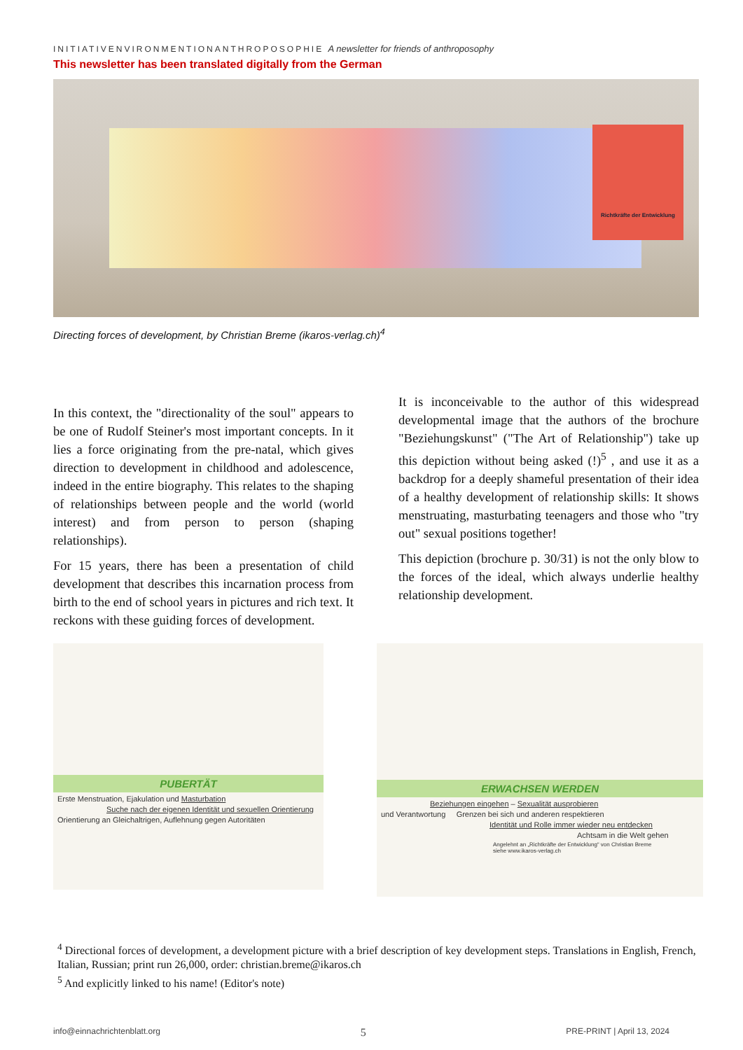INITIATIVENVIRONMENTIONANTHROPOSOPHIE A newsletter for friends of anthroposophy
This newsletter has been translated digitally from the German
Richtkräfte der Entwicklung
Directing forces of development, by Christian Breme (ikaros-verlag.ch)<sup>4</sup>
In this context, the "directionality of the soul" appears to be one of Rudolf Steiner's most important concepts. In it lies a force originating from the pre-natal, which gives direction to development in childhood and adolescence, indeed in the entire biography. This relates to the shaping of relationships between people and the world (world interest) and from person to person (shaping relationships).
For 15 years, there has been a presentation of child development that describes this incarnation process from birth to the end of school years in pictures and rich text. It reckons with these guiding forces of development.
It is inconceivable to the author of this widespread developmental image that the authors of the brochure "Beziehungskunst" ("The Art of Relationship") take up this depiction without being asked (!)<sup>5</sup> , and use it as a backdrop for a deeply shameful presentation of their idea of a healthy development of relationship skills: It shows menstruating, masturbating teenagers and those who "try out" sexual positions together!
This depiction (brochure p. 30/31) is not the only blow to the forces of the ideal, which always underlie healthy relationship development.
PUBERTÄT
Erste Menstruation, Ejakulation und Masturbation
Suche nach der eigenen Identität und sexuellen Orientierung
Orientierung an Gleichaltrigen, Auflehnung gegen Autoritäten
ERWACHSEN WERDEN
Beziehungen eingehen – Sexualität ausprobieren
und Verantwortung Grenzen bei sich und anderen respektieren
Identität und Rolle immer wieder neu entdecken
Achtsam in die Welt gehen
Angelehnt an „Richtkräfte der Entwicklung“ von Christian Breme
siehe www.ikaros-verlag.ch
<sup>4</sup> Directional forces of development, a development picture with a brief description of key development steps. Translations in English, French, Italian, Russian; print run 26,000, order: christian.breme@ikaros.ch
<sup>5</sup> And explicitly linked to his name! (Editor's note)
info@einnachrichtenblatt.org 5 PRE-PRINT | April 13, 2024